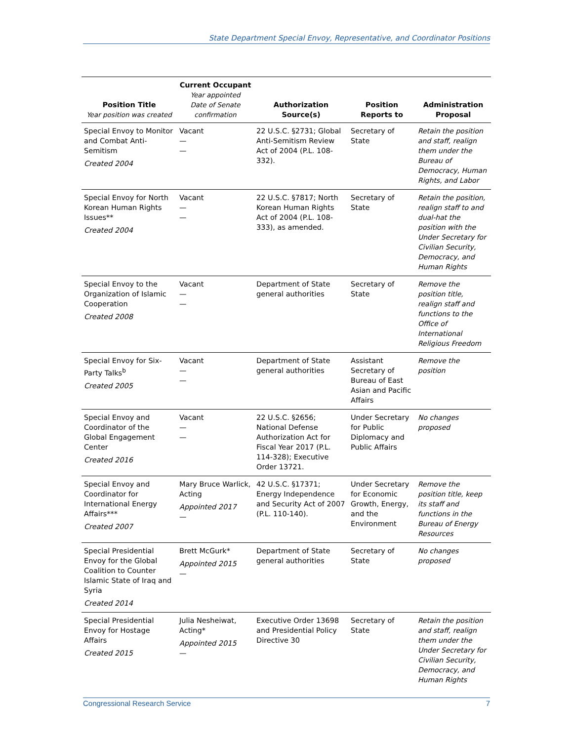State Department Special Envoy, Representative, and Coordinator Positions
| Position Title Year position was created | Current Occupant Year appointed Date of Senate confirmation | Authorization Source(s) | Position Reports to | Administration Proposal |
| --- | --- | --- | --- | --- |
| Special Envoy to Monitor and Combat Anti-Semitism Created 2004 | Vacant — — | 22 U.S.C. §2731; Global Anti-Semitism Review Act of 2004 (P.L. 108-332). | Secretary of State | Retain the position and staff, realign them under the Bureau of Democracy, Human Rights, and Labor |
| Special Envoy for North Korean Human Rights Issues** Created 2004 | Vacant — — | 22 U.S.C. §7817; North Korean Human Rights Act of 2004 (P.L. 108-333), as amended. | Secretary of State | Retain the position, realign staff to and dual-hat the position with the Under Secretary for Civilian Security, Democracy, and Human Rights |
| Special Envoy to the Organization of Islamic Cooperation Created 2008 | Vacant — — | Department of State general authorities | Secretary of State | Remove the position title, realign staff and functions to the Office of International Religious Freedom |
| Special Envoy for Six-Party Talks<sup>b</sup> Created 2005 | Vacant — — | Department of State general authorities | Assistant Secretary of Bureau of East Asian and Pacific Affairs | Remove the position |
| Special Envoy and Coordinator of the Global Engagement Center Created 2016 | Vacant — — | 22 U.S.C. §2656; National Defense Authorization Act for Fiscal Year 2017 (P.L. 114-328); Executive Order 13721. | Under Secretary for Public Diplomacy and Public Affairs | No changes proposed |
| Special Envoy and Coordinator for International Energy Affairs*** Created 2007 | Mary Bruce Warlick, Acting Appointed 2017 — | 42 U.S.C. §17371; Energy Independence and Security Act of 2007 (P.L. 110-140). | Under Secretary for Economic Growth, Energy, and the Environment | Remove the position title, keep its staff and functions in the Bureau of Energy Resources |
| Special Presidential Envoy for the Global Coalition to Counter Islamic State of Iraq and Syria Created 2014 | Brett McGurk* Appointed 2015 — | Department of State general authorities | Secretary of State | No changes proposed |
| Special Presidential Envoy for Hostage Affairs Created 2015 | Julia Nesheiwat, Acting* Appointed 2015 — | Executive Order 13698 and Presidential Policy Directive 30 | Secretary of State | Retain the position and staff, realign them under the Under Secretary for Civilian Security, Democracy, and Human Rights |
Congressional Research Service 7